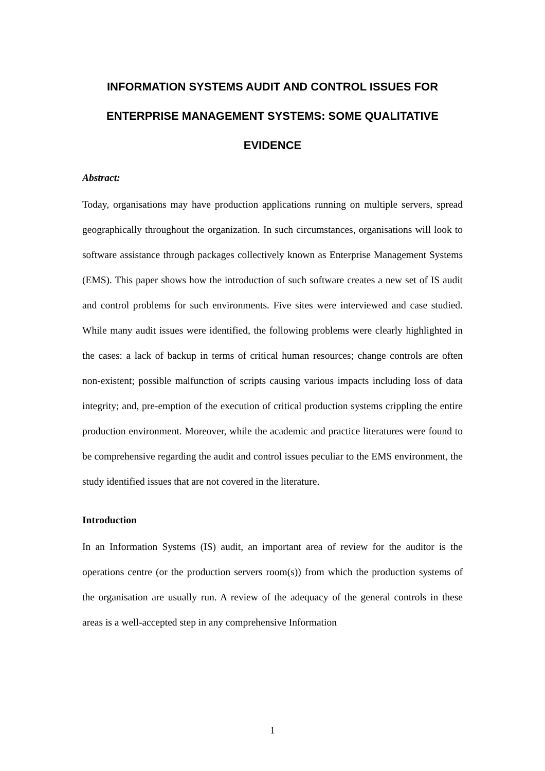INFORMATION SYSTEMS AUDIT AND CONTROL ISSUES FOR ENTERPRISE MANAGEMENT SYSTEMS: SOME QUALITATIVE EVIDENCE
Abstract:
Today, organisations may have production applications running on multiple servers, spread geographically throughout the organization. In such circumstances, organisations will look to software assistance through packages collectively known as Enterprise Management Systems (EMS). This paper shows how the introduction of such software creates a new set of IS audit and control problems for such environments. Five sites were interviewed and case studied. While many audit issues were identified, the following problems were clearly highlighted in the cases: a lack of backup in terms of critical human resources; change controls are often non-existent; possible malfunction of scripts causing various impacts including loss of data integrity; and, pre-emption of the execution of critical production systems crippling the entire production environment. Moreover, while the academic and practice literatures were found to be comprehensive regarding the audit and control issues peculiar to the EMS environment, the study identified issues that are not covered in the literature.
Introduction
In an Information Systems (IS) audit, an important area of review for the auditor is the operations centre (or the production servers room(s)) from which the production systems of the organisation are usually run. A review of the adequacy of the general controls in these areas is a well-accepted step in any comprehensive Information
1